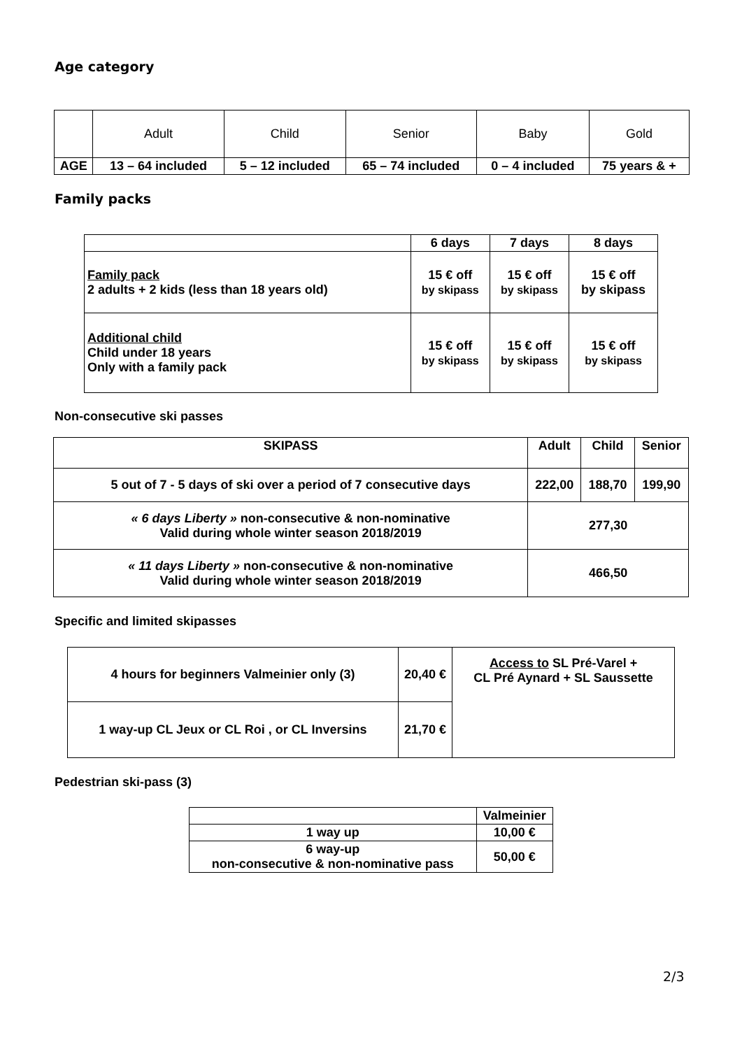Age category
| | Adult | Child | Senior | Baby | Gold |
| AGE | 13 – 64 included | 5 – 12 included | 65 – 74 included | 0 – 4 included | 75 years & + |
Family packs
| | 6 days | 7 days | 8 days |
| Family pack 2 adults + 2 kids (less than 18 years old) | 15 € off by skipass | 15 € off by skipass | 15 € off by skipass |
| Additional child Child under 18 years Only with a family pack | 15 € off by skipass | 15 € off by skipass | 15 € off by skipass |
Non-consecutive ski passes
| SKIPASS | Adult | Child | Senior |
| 5 out of 7 - 5 days of ski over a period of 7 consecutive days | 222,00 | 188,70 | 199,90 |
| « 6 days Liberty » non-consecutive & non-nominative Valid during whole winter season 2018/2019 | 277,30 | | |
| « 11 days Liberty » non-consecutive & non-nominative Valid during whole winter season 2018/2019 | 466,50 | | |
Specific and limited skipasses
| 4 hours for beginners Valmeinier only (3) | 20,40 € | Access to SL Pré-Varel + CL Pré Aynard + SL Saussette |
| 1 way-up CL Jeux or CL Roi , or CL Inversins | 21,70 € | |
Pedestrian ski-pass (3)
| | Valmeinier |
| 1 way up | 10,00 € |
| 6 way-up non-consecutive & non-nominative pass | 50,00 € |
2/3